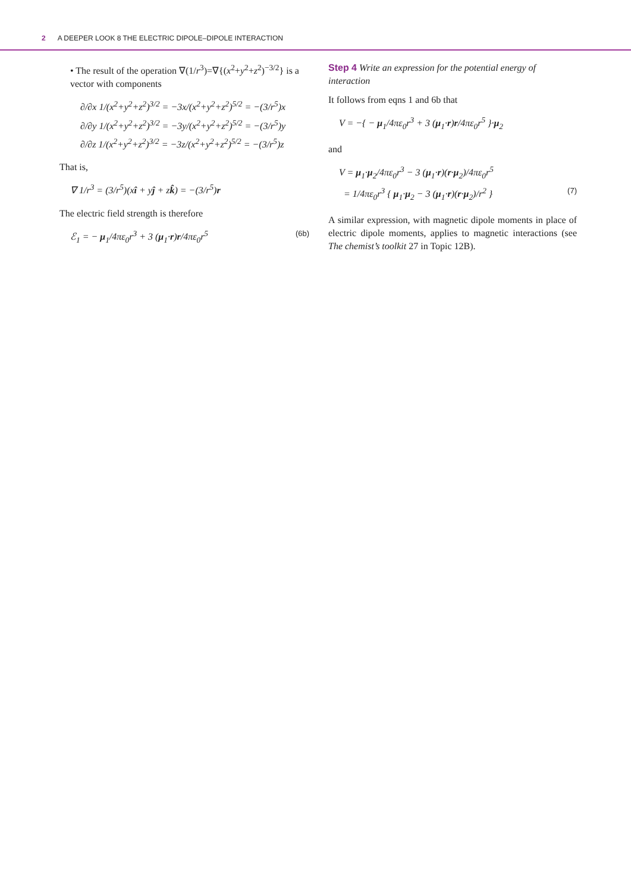2 A DEEPER LOOK 8 THE ELECTRIC DIPOLE–DIPOLE INTERACTION
• The result of the operation ∇(1/r<sup>3</sup>)=∇{(x<sup>2</sup>+y<sup>2</sup>+z<sup>2</sup>)<sup>−3/2</sup>} is a vector with components
∂/∂x 1/(x<sup>2</sup>+y<sup>2</sup>+z<sup>2</sup>)<sup>3/2</sup> = −3x/(x<sup>2</sup>+y<sup>2</sup>+z<sup>2</sup>)<sup>5/2</sup> = −(3/r<sup>5</sup>)x
∂/∂y 1/(x<sup>2</sup>+y<sup>2</sup>+z<sup>2</sup>)<sup>3/2</sup> = −3y/(x<sup>2</sup>+y<sup>2</sup>+z<sup>2</sup>)<sup>5/2</sup> = −(3/r<sup>5</sup>)y
∂/∂z 1/(x<sup>2</sup>+y<sup>2</sup>+z<sup>2</sup>)<sup>3/2</sup> = −3z/(x<sup>2</sup>+y<sup>2</sup>+z<sup>2</sup>)<sup>5/2</sup> = −(3/r<sup>5</sup>)z
That is,
∇ 1/r<sup>3</sup> = (3/r<sup>5</sup>)(xî + yĵ + zk̂) = −(3/r<sup>5</sup>)r
The electric field strength is therefore
ℰ<sub>1</sub> = − μ<sub>1</sub>/4πε<sub>0</sub>r<sup>3</sup> + 3 (μ<sub>1</sub>·r)r/4πε<sub>0</sub>r<sup>5</sup>
(6b)
Step 4 Write an expression for the potential energy of interaction
It follows from eqns 1 and 6b that
V = −{ − μ<sub>1</sub>/4πε<sub>0</sub>r<sup>3</sup> + 3 (μ<sub>1</sub>·r)r/4πε<sub>0</sub>r<sup>5</sup> }·μ<sub>2</sub>
and
V = μ<sub>1</sub>·μ<sub>2</sub>/4πε<sub>0</sub>r<sup>3</sup> − 3 (μ<sub>1</sub>·r)(r·μ<sub>2</sub>)/4πε<sub>0</sub>r<sup>5</sup>
= 1/4πε<sub>0</sub>r<sup>3</sup> { μ<sub>1</sub>·μ<sub>2</sub> − 3 (μ<sub>1</sub>·r)(r·μ<sub>2</sub>)/r<sup>2</sup> }
(7)
A similar expression, with magnetic dipole moments in place of electric dipole moments, applies to magnetic interactions (see The chemist’s toolkit 27 in Topic 12B).